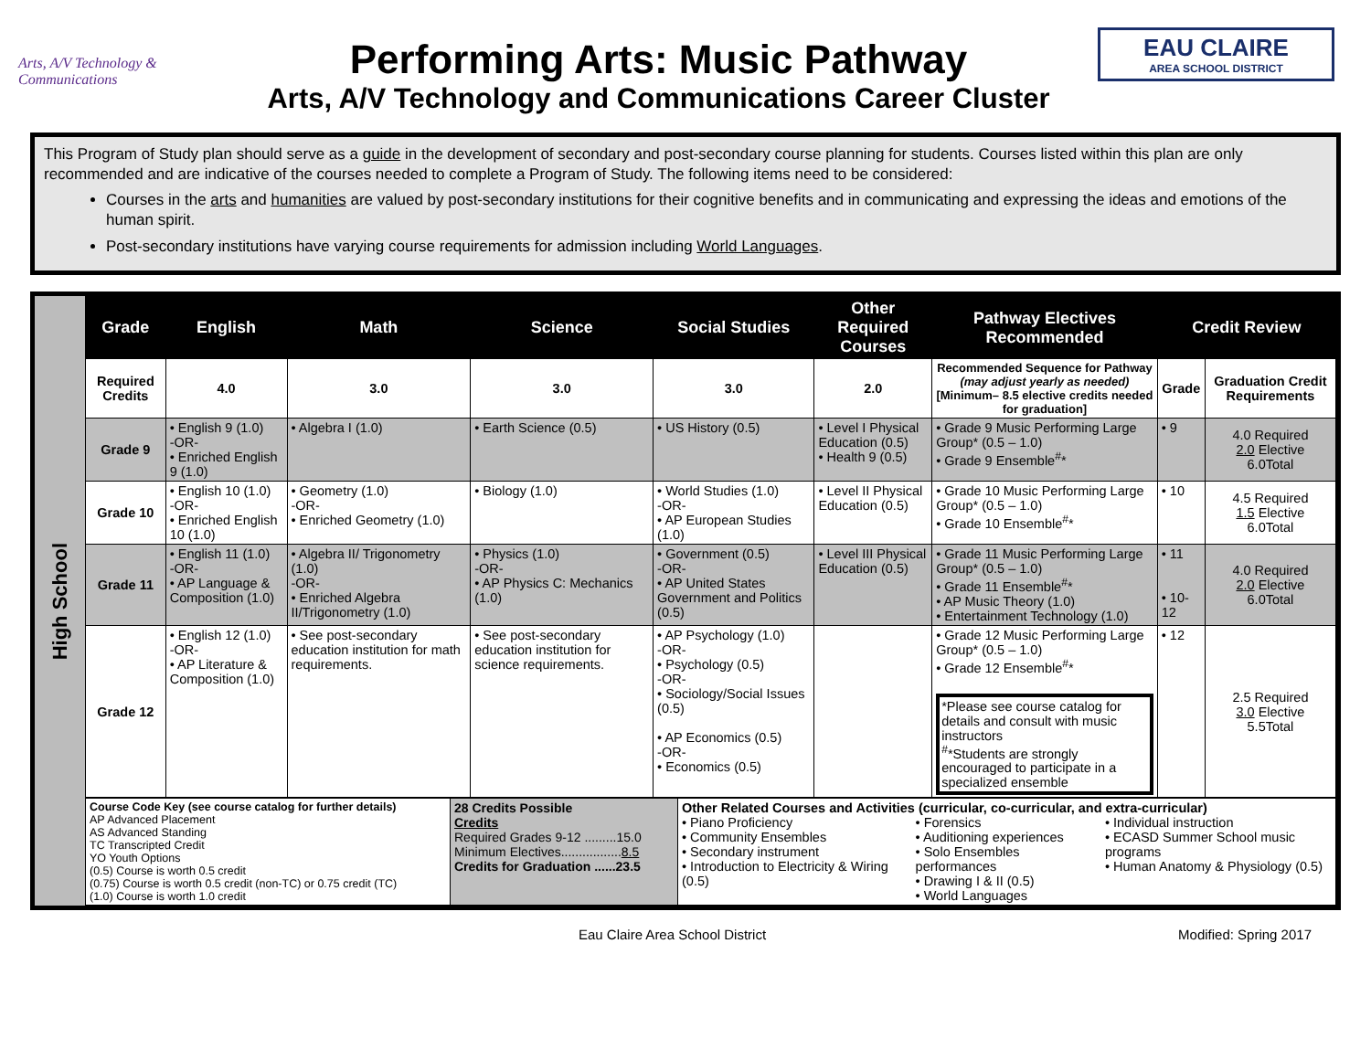Arts, A/V Technology & Communications
Performing Arts: Music Pathway
Arts, A/V Technology and Communications Career Cluster
EAU CLAIRE
AREA SCHOOL DISTRICT
This Program of Study plan should serve as a guide in the development of secondary and post-secondary course planning for students. Courses listed within this plan are only recommended and are indicative of the courses needed to complete a Program of Study. The following items need to be considered:
Courses in the arts and humanities are valued by post-secondary institutions for their cognitive benefits and in communicating and expressing the ideas and emotions of the human spirit.
Post-secondary institutions have varying course requirements for admission including World Languages.
High School
| Grade | English | Math | Science | Social Studies | Other Required Courses | Pathway Electives Recommended | Credit Review | |
| --- | --- | --- | --- | --- | --- | --- | --- | --- |
| Required Credits | 4.0 | 3.0 | 3.0 | 3.0 | 2.0 | Recommended Sequence for Pathway (may adjust yearly as needed) [Minimum– 8.5 elective credits needed for graduation] | Grade | Graduation Credit Requirements |
| Grade 9 | • English 9 (1.0) -OR- • Enriched English 9 (1.0) | • Algebra I (1.0) | • Earth Science (0.5) | • US History (0.5) | • Level I Physical Education (0.5) • Health 9 (0.5) | • Grade 9 Music Performing Large Group* (0.5 – 1.0) • Grade 9 Ensemble<sup>#</sup>* | • 9 | 4.0 Required 2.0 Elective 6.0Total |
| Grade 10 | • English 10 (1.0) -OR- • Enriched English 10 (1.0) | • Geometry (1.0) -OR- • Enriched Geometry (1.0) | • Biology (1.0) | • World Studies (1.0) -OR- • AP European Studies (1.0) | • Level II Physical Education (0.5) | • Grade 10 Music Performing Large Group* (0.5 – 1.0) • Grade 10 Ensemble<sup>#</sup>* | • 10 | 4.5 Required 1.5 Elective 6.0Total |
| Grade 11 | • English 11 (1.0) -OR- • AP Language & Composition (1.0) | • Algebra II/ Trigonometry (1.0) -OR- • Enriched Algebra II/Trigonometry (1.0) | • Physics (1.0) -OR- • AP Physics C: Mechanics (1.0) | • Government (0.5) -OR- • AP United States Government and Politics (0.5) | • Level III Physical Education (0.5) | • Grade 11 Music Performing Large Group* (0.5 – 1.0) • Grade 11 Ensemble<sup>#</sup>* • AP Music Theory (1.0) • Entertainment Technology (1.0) | • 11 • 10-12 | 4.0 Required 2.0 Elective 6.0Total |
| Grade 12 | • English 12 (1.0) -OR- • AP Literature & Composition (1.0) | • See post-secondary education institution for math requirements. | • See post-secondary education institution for science requirements. | • AP Psychology (1.0) -OR- • Psychology (0.5) -OR- • Sociology/Social Issues (0.5) • AP Economics (0.5) -OR- • Economics (0.5) | | • Grade 12 Music Performing Large Group* (0.5 – 1.0) • Grade 12 Ensemble<sup>#</sup>* *Please see course catalog for details and consult with music instructors <sup>#</sup>*Students are strongly encouraged to participate in a specialized ensemble | • 12 | 2.5 Required 3.0 Elective 5.5Total |
| Course Code Key (see course catalog for further details) AP Advanced Placement AS Advanced Standing TC Transcripted Credit YO Youth Options (0.5) Course is worth 0.5 credit (0.75) Course is worth 0.5 credit (non-TC) or 0.75 credit (TC) (1.0) Course is worth 1.0 credit | 28 Credits Possible Credits Required Grades 9-12 .........15.0 Minimum Electives................. 8.5 Credits for Graduation ......23.5 | Other Related Courses and Activities (curricular, co-curricular, and extra-curricular) • Piano Proficiency • Community Ensembles • Secondary instrument • Introduction to Electricity & Wiring (0.5) • Forensics • Auditioning experiences • Solo Ensembles performances • Drawing I & II (0.5) • World Languages • Individual instruction • ECASD Summer School music programs • Human Anatomy & Physiology (0.5) |
Eau Claire Area School District Modified: Spring 2017